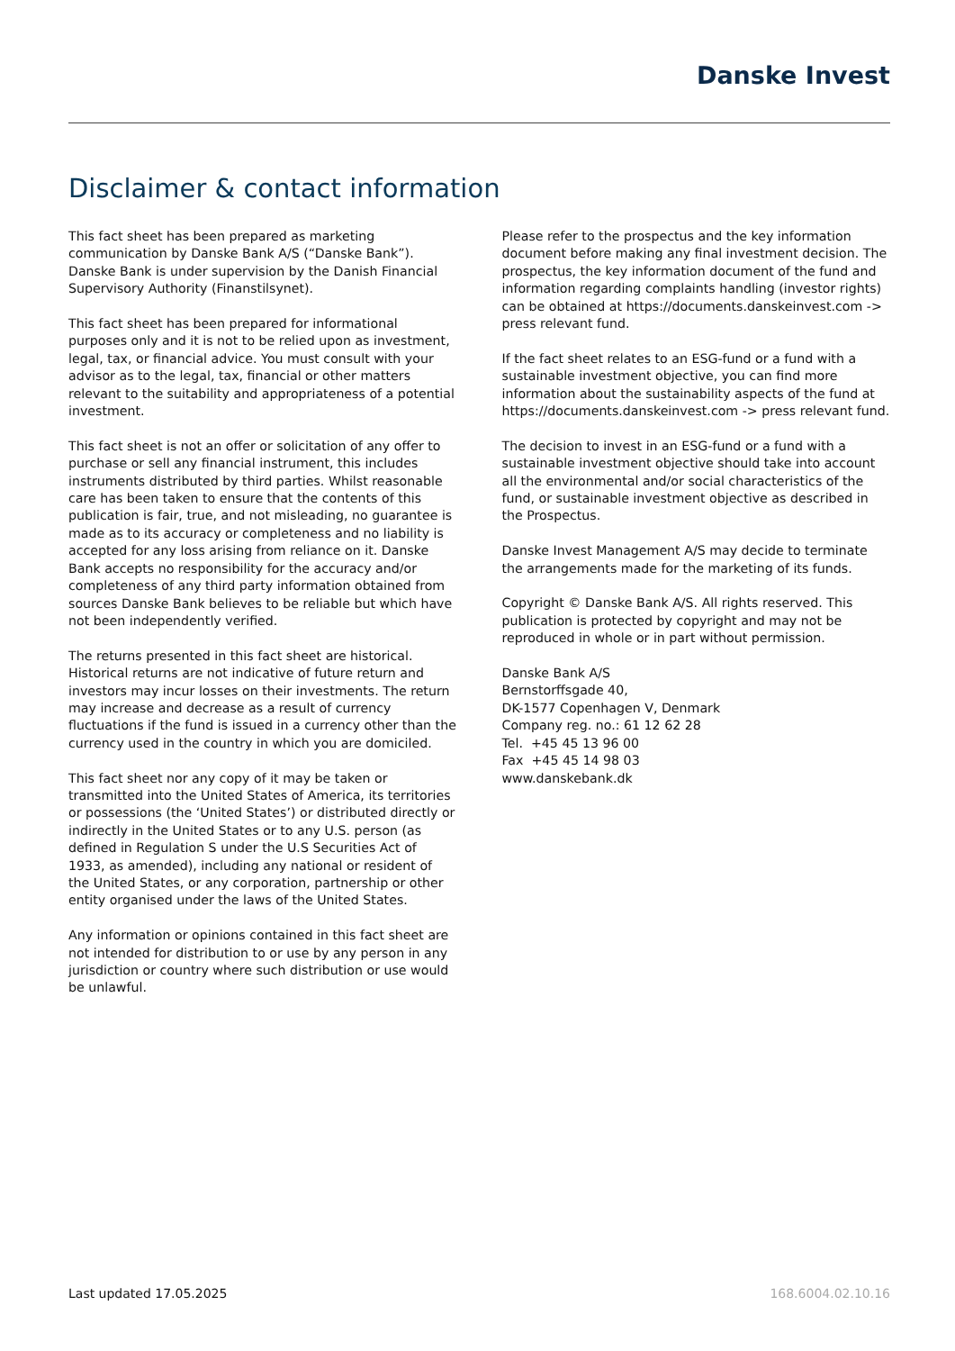Danske Invest
Disclaimer & contact information
This fact sheet has been prepared as marketing communication by Danske Bank A/S (“Danske Bank”). Danske Bank is under supervision by the Danish Financial Supervisory Authority (Finanstilsynet).
This fact sheet has been prepared for informational purposes only and it is not to be relied upon as investment, legal, tax, or financial advice. You must consult with your advisor as to the legal, tax, financial or other matters relevant to the suitability and appropriateness of a potential investment.
This fact sheet is not an offer or solicitation of any offer to purchase or sell any financial instrument, this includes instruments distributed by third parties. Whilst reasonable care has been taken to ensure that the contents of this publication is fair, true, and not misleading, no guarantee is made as to its accuracy or completeness and no liability is accepted for any loss arising from reliance on it. Danske Bank accepts no responsibility for the accuracy and/or completeness of any third party information obtained from sources Danske Bank believes to be reliable but which have not been independently verified.
The returns presented in this fact sheet are historical. Historical returns are not indicative of future return and investors may incur losses on their investments. The return may increase and decrease as a result of currency fluctuations if the fund is issued in a currency other than the currency used in the country in which you are domiciled.
This fact sheet nor any copy of it may be taken or transmitted into the United States of America, its territories or possessions (the ‘United States’) or distributed directly or indirectly in the United States or to any U.S. person (as defined in Regulation S under the U.S Securities Act of 1933, as amended), including any national or resident of the United States, or any corporation, partnership or other entity organised under the laws of the United States.
Any information or opinions contained in this fact sheet are not intended for distribution to or use by any person in any jurisdiction or country where such distribution or use would be unlawful.
Please refer to the prospectus and the key information document before making any final investment decision. The prospectus, the key information document of the fund and information regarding complaints handling (investor rights) can be obtained at https://documents.danskeinvest.com -> press relevant fund.
If the fact sheet relates to an ESG-fund or a fund with a sustainable investment objective, you can find more information about the sustainability aspects of the fund at https://documents.danskeinvest.com -> press relevant fund.
The decision to invest in an ESG-fund or a fund with a sustainable investment objective should take into account all the environmental and/or social characteristics of the fund, or sustainable investment objective as described in the Prospectus.
Danske Invest Management A/S may decide to terminate the arrangements made for the marketing of its funds.
Copyright © Danske Bank A/S. All rights reserved. This publication is protected by copyright and may not be reproduced in whole or in part without permission.
Danske Bank A/S
Bernstorffsgade 40,
DK-1577 Copenhagen V, Denmark
Company reg. no.: 61 12 62 28
Tel. +45 45 13 96 00
Fax +45 45 14 98 03
www.danskebank.dk
Last updated 17.05.2025 168.6004.02.10.16